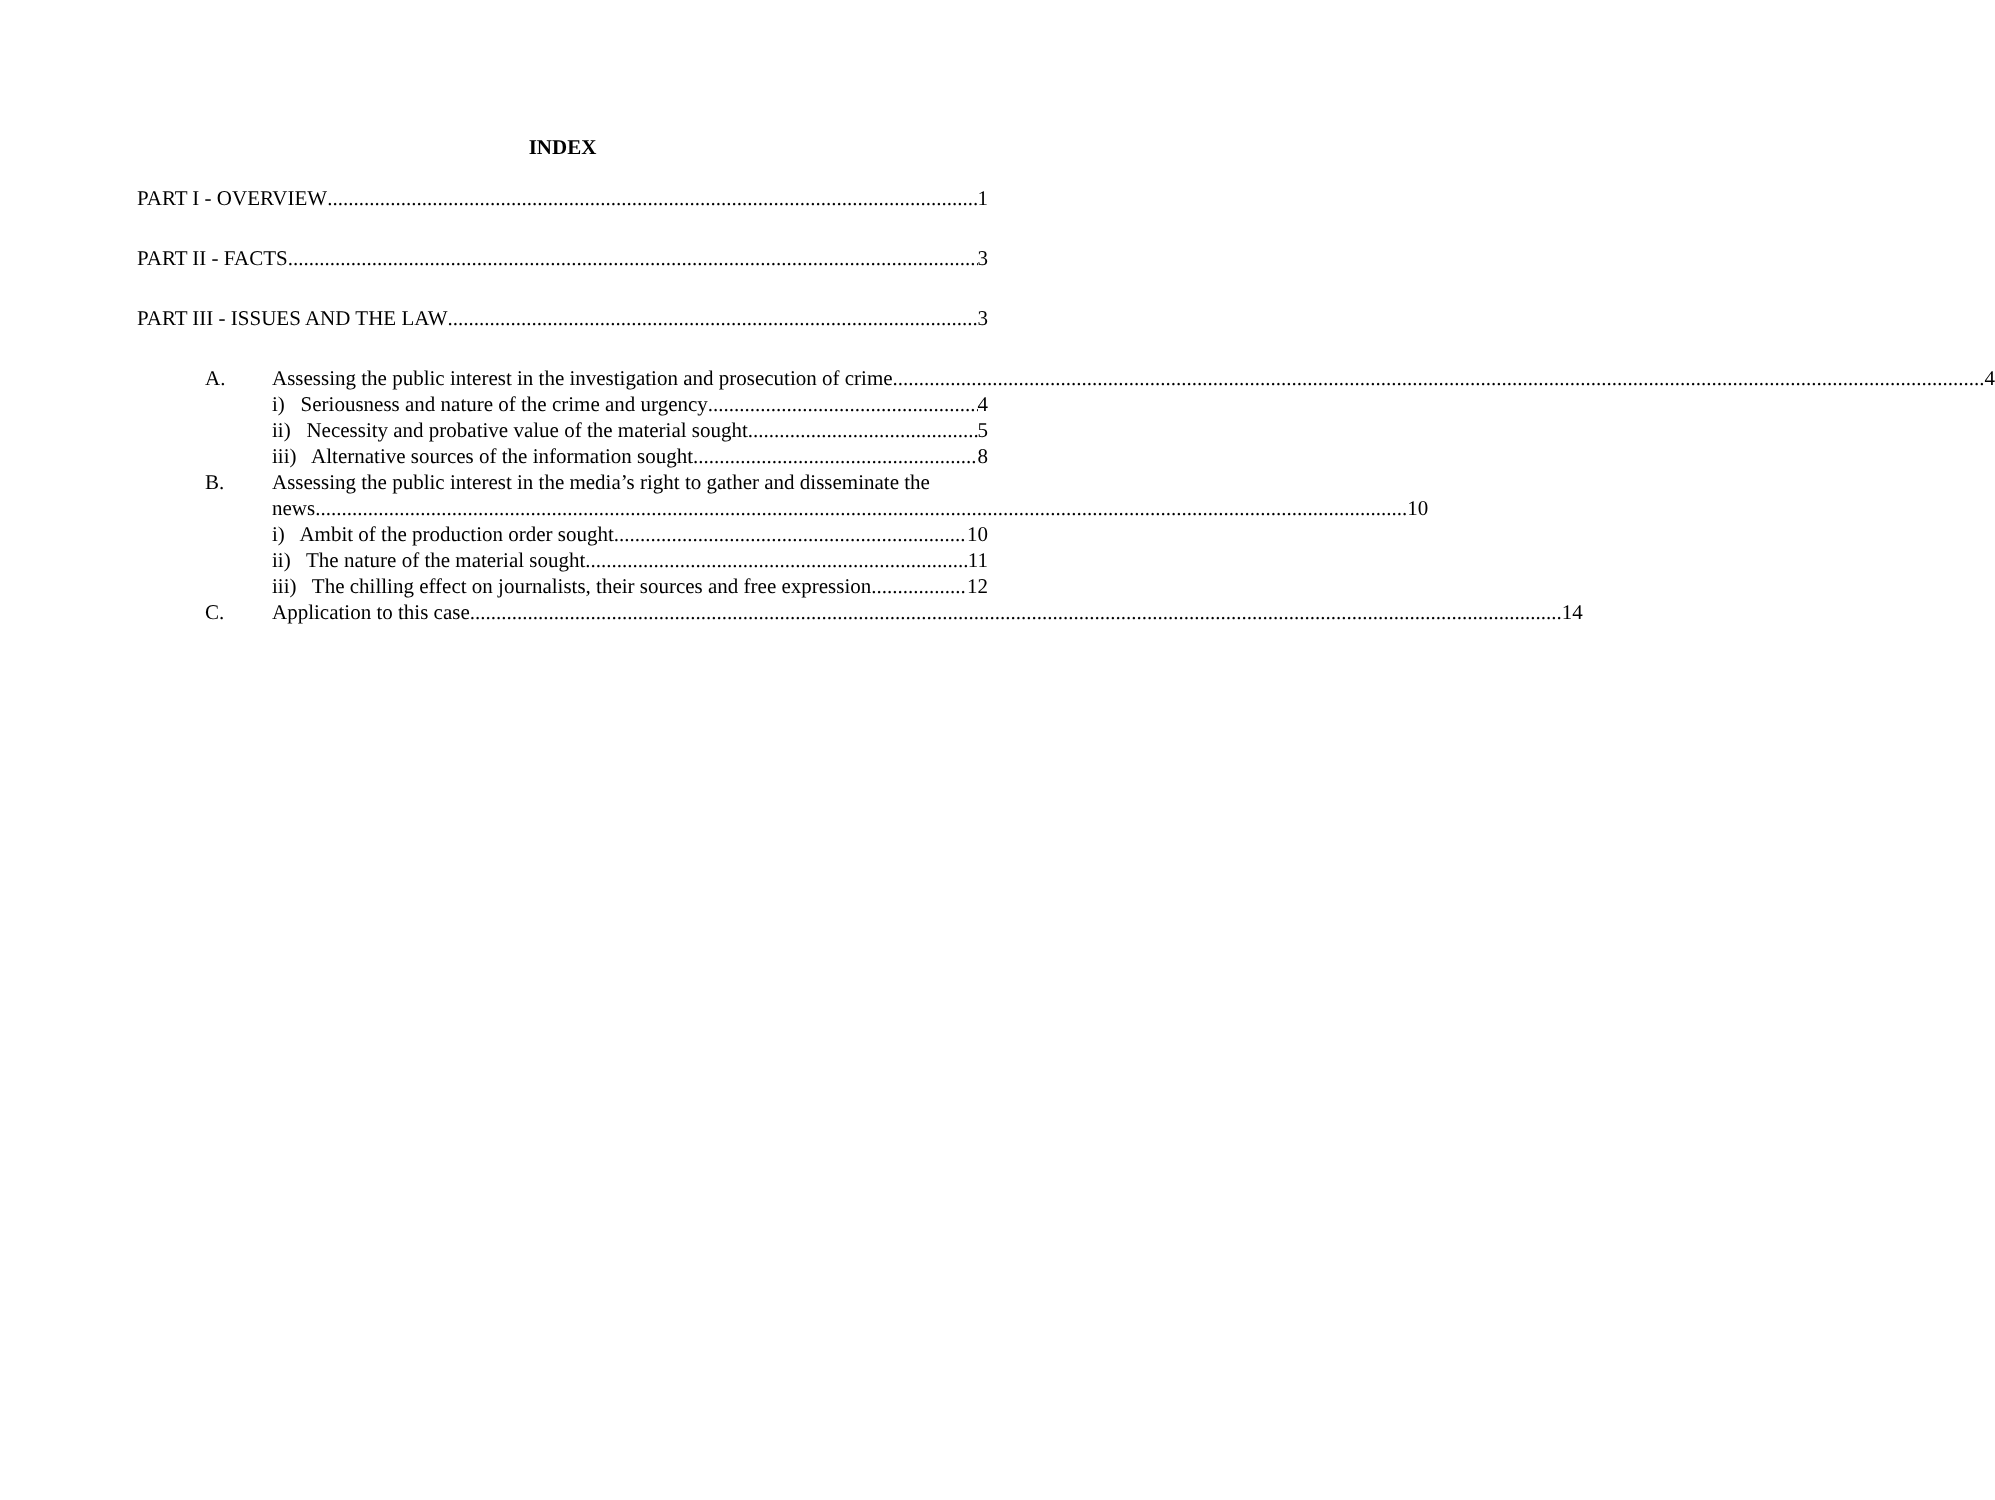INDEX
PART I - OVERVIEW 1
PART II - FACTS 3
PART III - ISSUES AND THE LAW 3
A.
Assessing the public interest in the investigation and prosecution of crime 4
i) Seriousness and nature of the crime and urgency 4
ii) Necessity and probative value of the material sought 5
iii) Alternative sources of the information sought 8
B. Assessing the public interest in the media’s right to gather and disseminate the
news 10
i) Ambit of the production order sought 10
ii) The nature of the material sought 11
iii) The chilling effect on journalists, their sources and free expression 12
C.
Application to this case 14